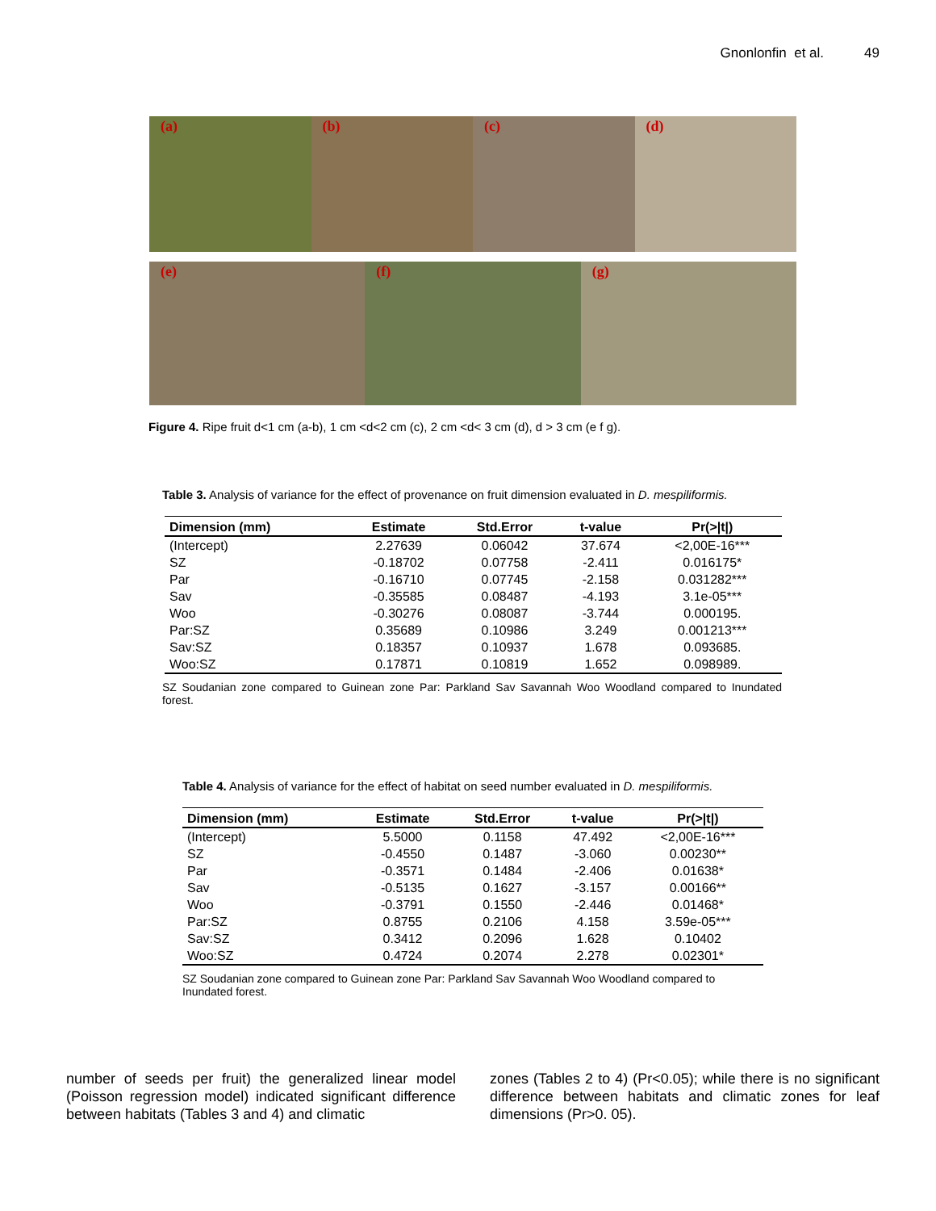Gnonlonfin et al. 49
(a) (b) (c) (d)
(e) (f) (g)
Figure 4. Ripe fruit d<1 cm (a-b), 1 cm <d<2 cm (c), 2 cm <d< 3 cm (d), d > 3 cm (e f g).
Table 3. Analysis of variance for the effect of provenance on fruit dimension evaluated in D. mespiliformis.
| Dimension (mm) | Estimate | Std.Error | t-value | Pr(>/t/) |
| --- | --- | --- | --- | --- |
| (Intercept) | 2.27639 | 0.06042 | 37.674 | <2,00E-16*** |
| SZ | -0.18702 | 0.07758 | -2.411 | 0.016175* |
| Par | -0.16710 | 0.07745 | -2.158 | 0.031282*** |
| Sav | -0.35585 | 0.08487 | -4.193 | 3.1e-05*** |
| Woo | -0.30276 | 0.08087 | -3.744 | 0.000195. |
| Par:SZ | 0.35689 | 0.10986 | 3.249 | 0.001213*** |
| Sav:SZ | 0.18357 | 0.10937 | 1.678 | 0.093685. |
| Woo:SZ | 0.17871 | 0.10819 | 1.652 | 0.098989. |
SZ Soudanian zone compared to Guinean zone Par: Parkland Sav Savannah Woo Woodland compared to Inundated forest.
Table 4. Analysis of variance for the effect of habitat on seed number evaluated in D. mespiliformis.
| Dimension (mm) | Estimate | Std.Error | t-value | Pr(>/t/) |
| --- | --- | --- | --- | --- |
| (Intercept) | 5.5000 | 0.1158 | 47.492 | <2,00E-16*** |
| SZ | -0.4550 | 0.1487 | -3.060 | 0.00230** |
| Par | -0.3571 | 0.1484 | -2.406 | 0.01638* |
| Sav | -0.5135 | 0.1627 | -3.157 | 0.00166** |
| Woo | -0.3791 | 0.1550 | -2.446 | 0.01468* |
| Par:SZ | 0.8755 | 0.2106 | 4.158 | 3.59e-05*** |
| Sav:SZ | 0.3412 | 0.2096 | 1.628 | 0.10402 |
| Woo:SZ | 0.4724 | 0.2074 | 2.278 | 0.02301* |
SZ Soudanian zone compared to Guinean zone Par: Parkland Sav Savannah Woo Woodland compared to Inundated forest.
number of seeds per fruit) the generalized linear model (Poisson regression model) indicated significant difference between habitats (Tables 3 and 4) and climatic
zones (Tables 2 to 4) (Pr<0.05); while there is no significant difference between habitats and climatic zones for leaf dimensions (Pr>0. 05).